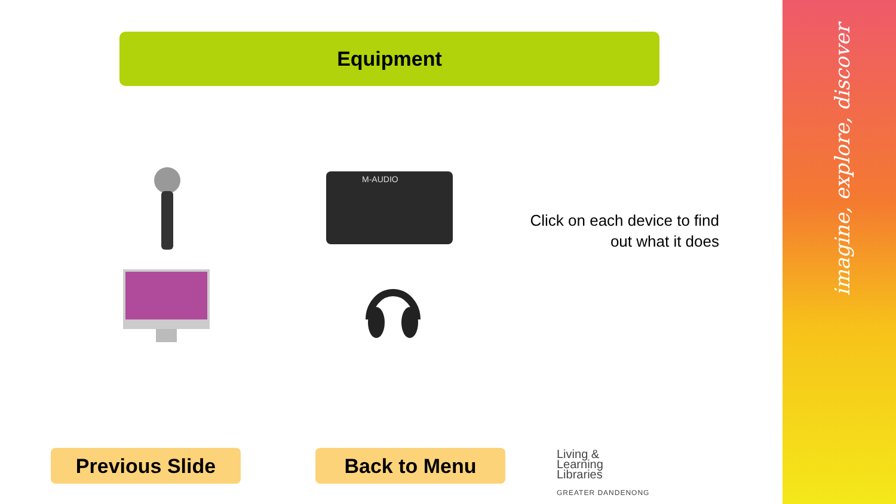imagine, explore, discover
Equipment
M-AUDIO
Click on each device to find out what it does
Previous Slide Back to Menu
Living &
Learning
Libraries
GREATER DANDENONG